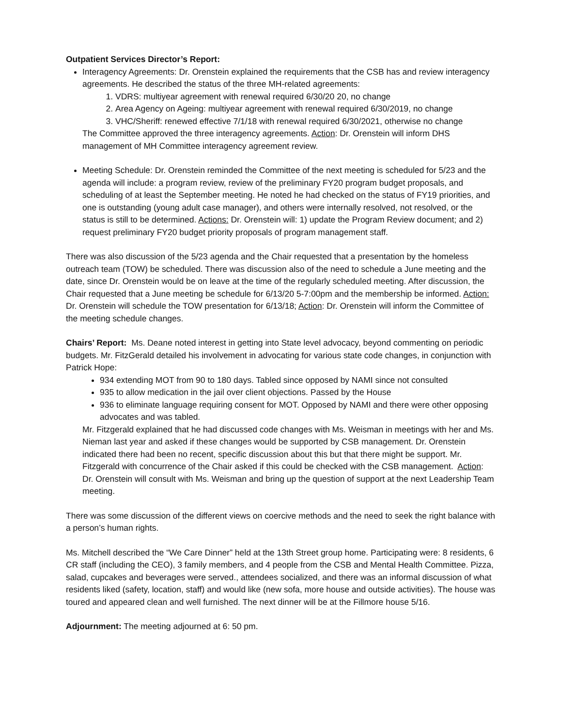Outpatient Services Director’s Report:
Interagency Agreements: Dr. Orenstein explained the requirements that the CSB has and review interagency agreements. He described the status of the three MH-related agreements:
1. VDRS: multiyear agreement with renewal required 6/30/20 20, no change
2. Area Agency on Ageing: multiyear agreement with renewal required 6/30/2019, no change
3. VHC/Sheriff: renewed effective 7/1/18 with renewal required 6/30/2021, otherwise no change
The Committee approved the three interagency agreements. Action: Dr. Orenstein will inform DHS management of MH Committee interagency agreement review.
Meeting Schedule: Dr. Orenstein reminded the Committee of the next meeting is scheduled for 5/23 and the agenda will include: a program review, review of the preliminary FY20 program budget proposals, and scheduling of at least the September meeting. He noted he had checked on the status of FY19 priorities, and one is outstanding (young adult case manager), and others were internally resolved, not resolved, or the status is still to be determined. Actions: Dr. Orenstein will: 1) update the Program Review document; and 2) request preliminary FY20 budget priority proposals of program management staff.
There was also discussion of the 5/23 agenda and the Chair requested that a presentation by the homeless outreach team (TOW) be scheduled. There was discussion also of the need to schedule a June meeting and the date, since Dr. Orenstein would be on leave at the time of the regularly scheduled meeting. After discussion, the Chair requested that a June meeting be schedule for 6/13/20 5-7:00pm and the membership be informed. Action: Dr. Orenstein will schedule the TOW presentation for 6/13/18; Action: Dr. Orenstein will inform the Committee of the meeting schedule changes.
Chairs’ Report: Ms. Deane noted interest in getting into State level advocacy, beyond commenting on periodic budgets. Mr. FitzGerald detailed his involvement in advocating for various state code changes, in conjunction with Patrick Hope:
934 extending MOT from 90 to 180 days. Tabled since opposed by NAMI since not consulted
935 to allow medication in the jail over client objections. Passed by the House
936 to eliminate language requiring consent for MOT. Opposed by NAMI and there were other opposing advocates and was tabled.
Mr. Fitzgerald explained that he had discussed code changes with Ms. Weisman in meetings with her and Ms. Nieman last year and asked if these changes would be supported by CSB management. Dr. Orenstein indicated there had been no recent, specific discussion about this but that there might be support. Mr. Fitzgerald with concurrence of the Chair asked if this could be checked with the CSB management. Action: Dr. Orenstein will consult with Ms. Weisman and bring up the question of support at the next Leadership Team meeting.
There was some discussion of the different views on coercive methods and the need to seek the right balance with a person’s human rights.
Ms. Mitchell described the “We Care Dinner” held at the 13th Street group home. Participating were: 8 residents, 6 CR staff (including the CEO), 3 family members, and 4 people from the CSB and Mental Health Committee. Pizza, salad, cupcakes and beverages were served., attendees socialized, and there was an informal discussion of what residents liked (safety, location, staff) and would like (new sofa, more house and outside activities). The house was toured and appeared clean and well furnished. The next dinner will be at the Fillmore house 5/16.
Adjournment: The meeting adjourned at 6: 50 pm.